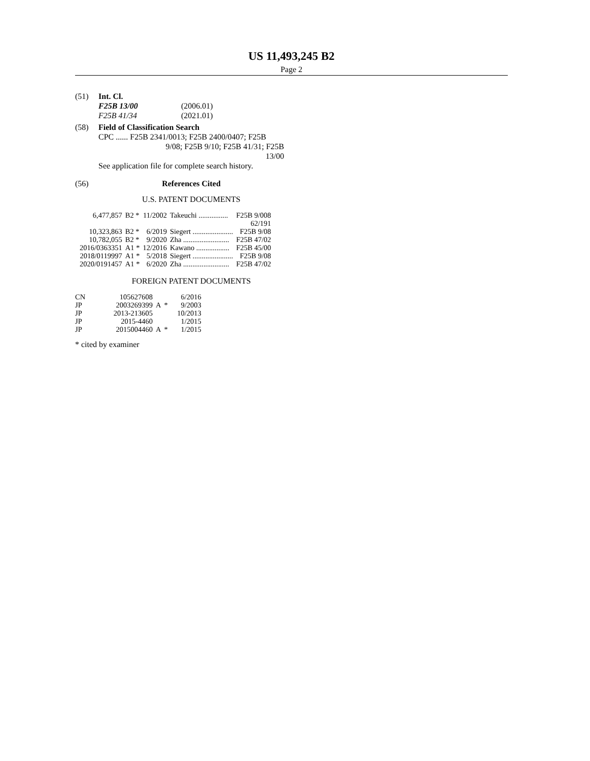US 11,493,245 B2
Page 2
(51) Int. Cl.
| F25B 13/00 | (2006.01) |
| F25B 41/34 | (2021.01) |
(58) Field of Classification Search
CPC ...... F25B 2341/0013; F25B 2400/0407; F25B
9/08; F25B 9/10; F25B 41/31; F25B
13/00
See application file for complete search history.
(56) References Cited
U.S. PATENT DOCUMENTS
| 6,477,857 | B2 * | 11/2002 | Takeuchi ................ | F25B 9/008 |
| | | | | 62/191 |
| 10,323,863 | B2 * | 6/2019 | Siegert ...................... | F25B 9/08 |
| 10,782,055 | B2 * | 9/2020 | Zha ......................... | F25B 47/02 |
| 2016/0363351 | A1 * | 12/2016 | Kawano .................. | F25B 45/00 |
| 2018/0119997 | A1 * | 5/2018 | Siegert ...................... | F25B 9/08 |
| 2020/0191457 | A1 * | 6/2020 | Zha ......................... | F25B 47/02 |
FOREIGN PATENT DOCUMENTS
| CN | 105627608 | | | 6/2016 |
| JP | 2003269399 | A | * | 9/2003 |
| JP | 2013-213605 | | | 10/2013 |
| JP | 2015-4460 | | | 1/2015 |
| JP | 2015004460 | A | * | 1/2015 |
* cited by examiner